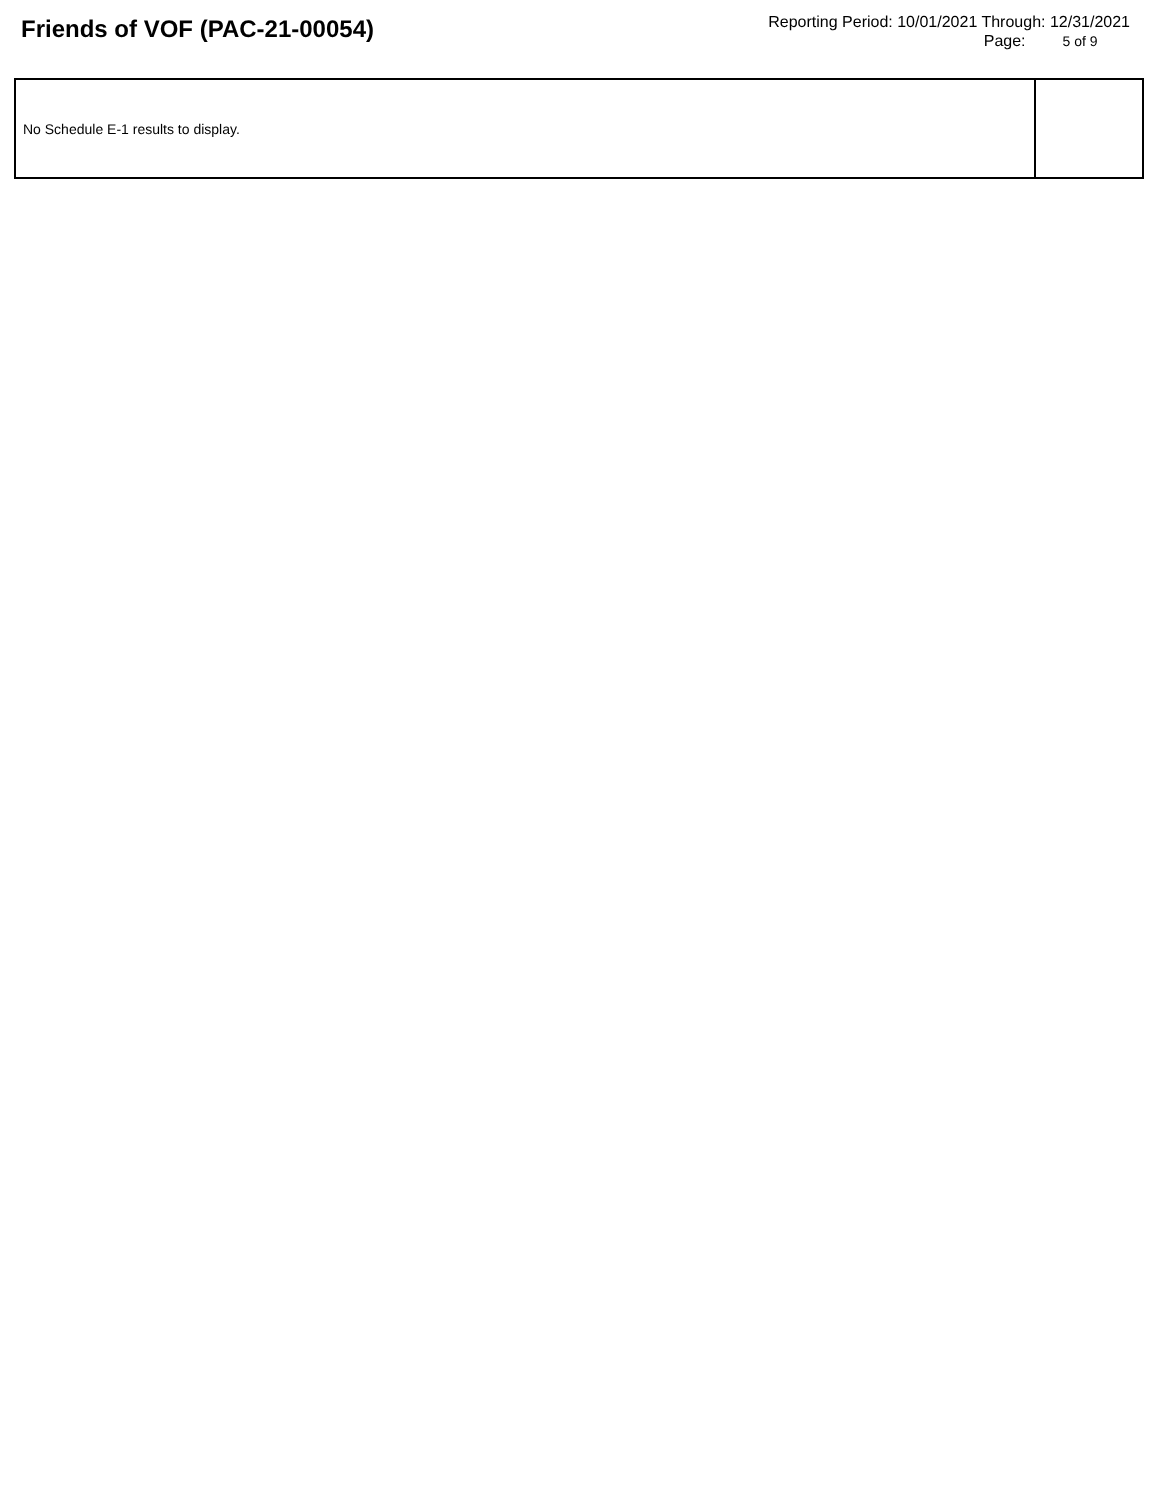Friends of VOF (PAC-21-00054)
Reporting Period: 10/01/2021 Through: 12/31/2021
Page: 5 of 9
| No Schedule E-1 results to display. | |